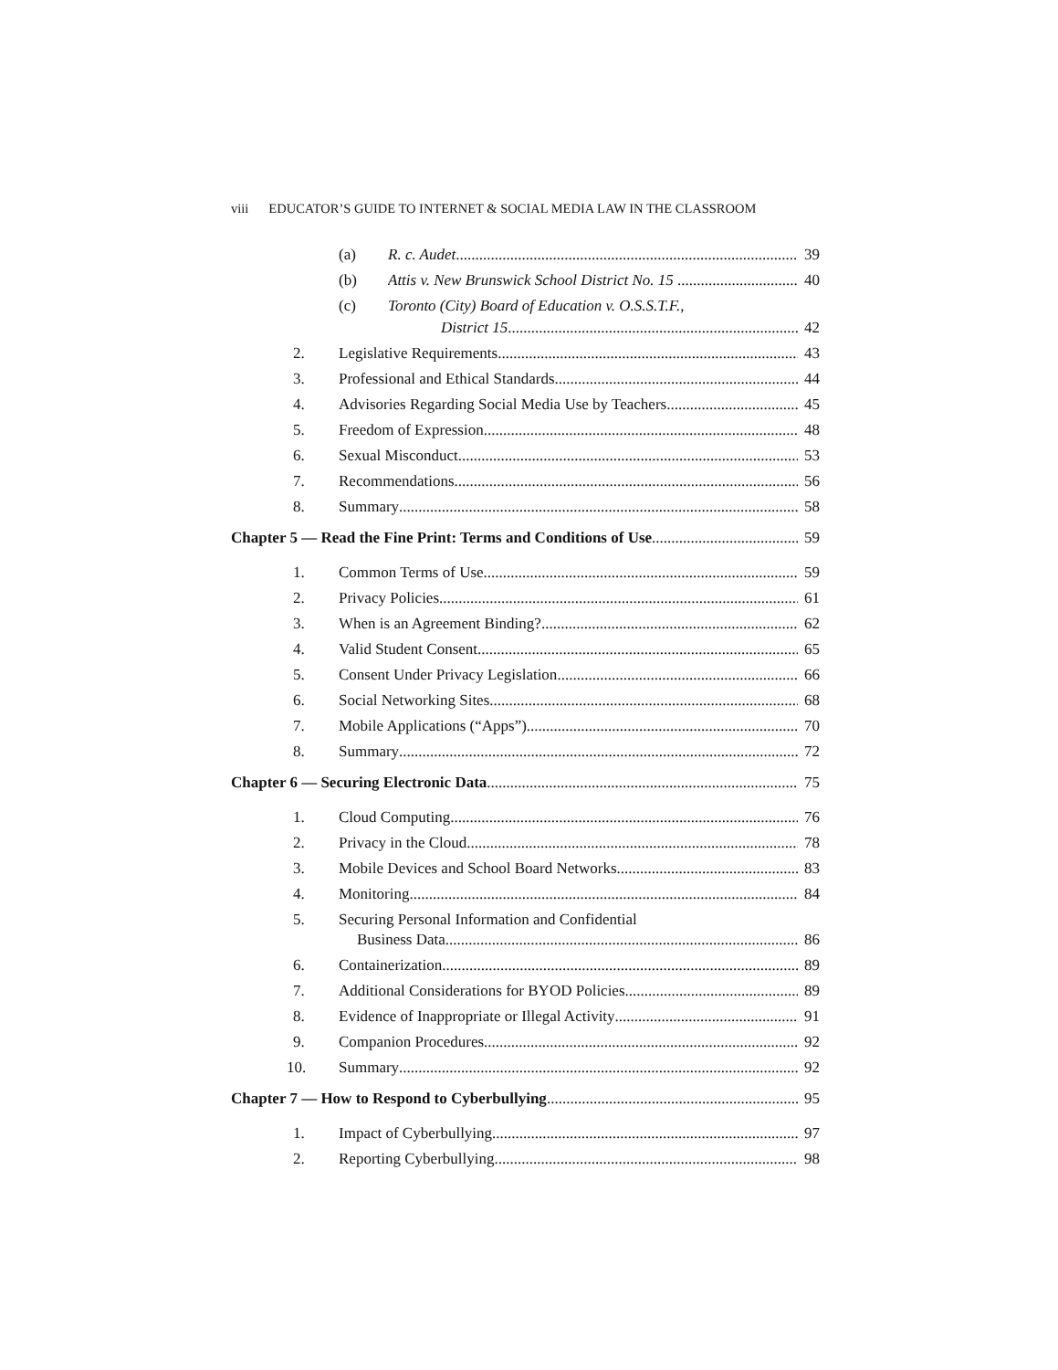viii EDUCATOR’S GUIDE TO INTERNET & SOCIAL MEDIA LAW IN THE CLASSROOM
(a) R. c. Audet 39
(b) Attis v. New Brunswick School District No. 15 40
(c) Toronto (City) Board of Education v. O.S.S.T.F.,
District 15 42
2. Legislative Requirements 43
3. Professional and Ethical Standards 44
4. Advisories Regarding Social Media Use by Teachers 45
5. Freedom of Expression 48
6. Sexual Misconduct 53
7. Recommendations 56
8. Summary 58
Chapter 5 — Read the Fine Print: Terms and Conditions of Use 59
1. Common Terms of Use 59
2. Privacy Policies 61
3. When is an Agreement Binding? 62
4. Valid Student Consent 65
5. Consent Under Privacy Legislation 66
6. Social Networking Sites 68
7. Mobile Applications (“Apps”) 70
8. Summary 72
Chapter 6 — Securing Electronic Data 75
1. Cloud Computing 76
2. Privacy in the Cloud 78
3. Mobile Devices and School Board Networks 83
4. Monitoring 84
5. Securing Personal Information and Confidential
Business Data 86
6. Containerization 89
7. Additional Considerations for BYOD Policies 89
8. Evidence of Inappropriate or Illegal Activity 91
9. Companion Procedures 92
10. Summary 92
Chapter 7 — How to Respond to Cyberbullying 95
1. Impact of Cyberbullying 97
2. Reporting Cyberbullying 98